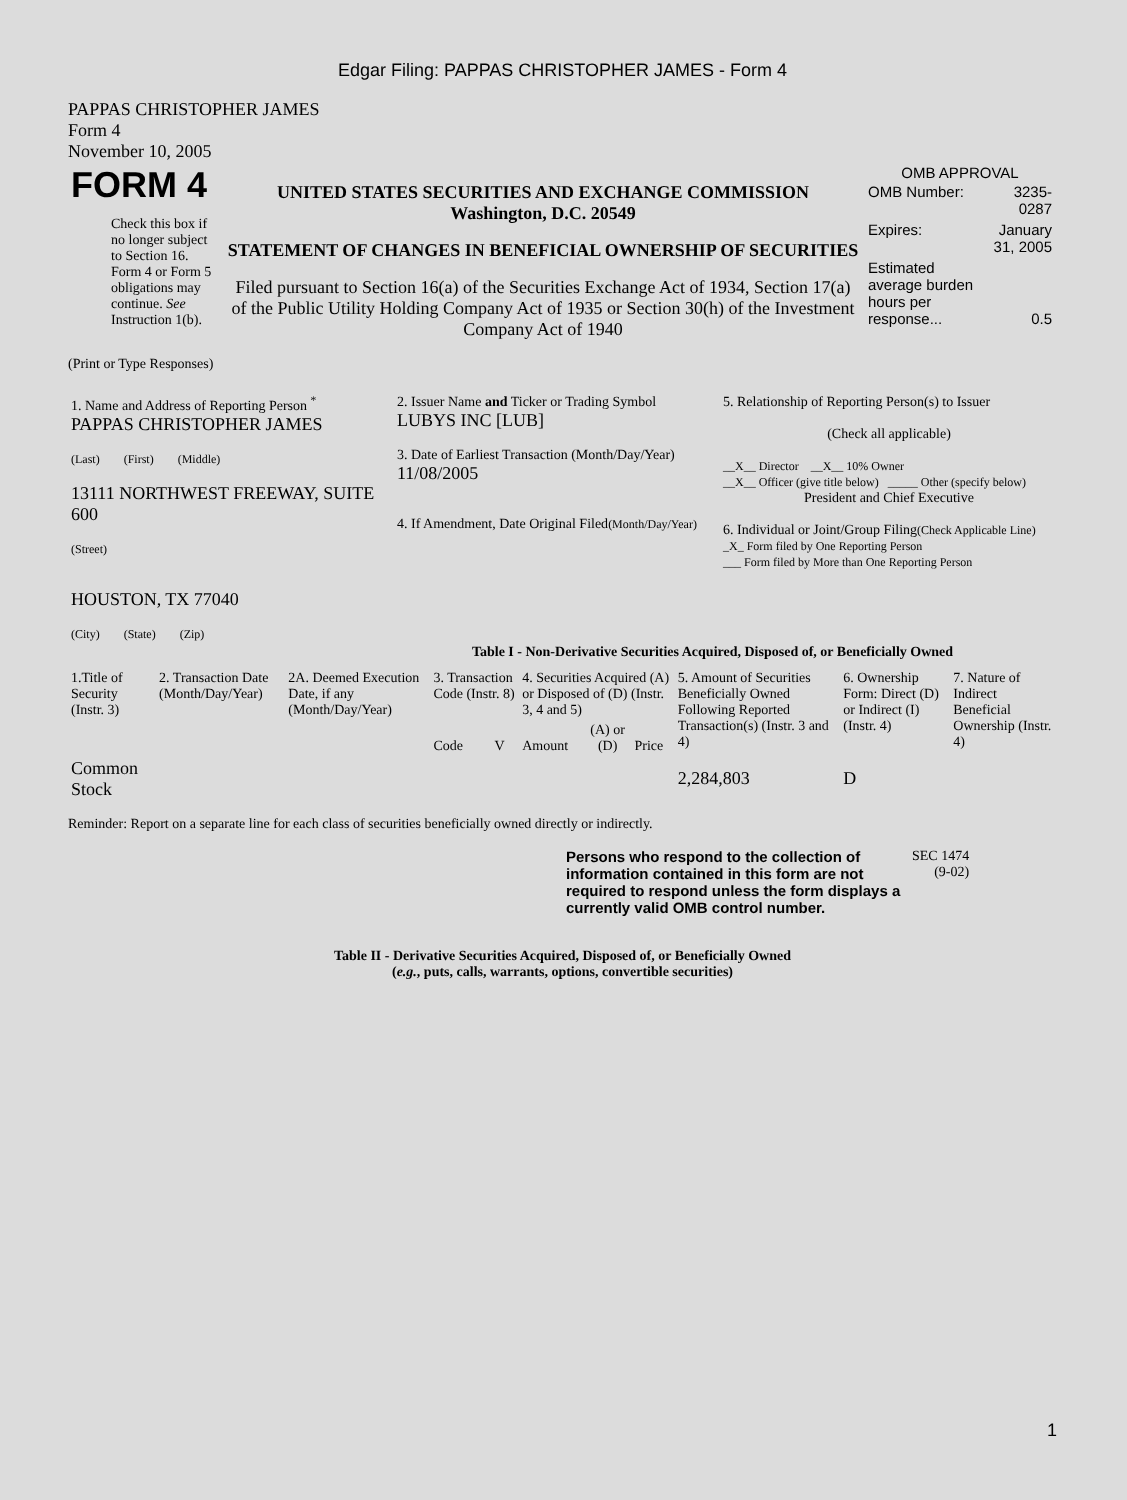Edgar Filing: PAPPAS CHRISTOPHER JAMES - Form 4
PAPPAS CHRISTOPHER JAMES
Form 4
November 10, 2005
| FORM 4 Check this box if no longer subject to Section 16. Form 4 or Form 5 obligations may continue. See Instruction 1(b). | UNITED STATES SECURITIES AND EXCHANGE COMMISSION Washington, D.C. 20549 STATEMENT OF CHANGES IN BENEFICIAL OWNERSHIP OF SECURITIES Filed pursuant to Section 16(a) of the Securities Exchange Act of 1934, Section 17(a) of the Public Utility Holding Company Act of 1935 or Section 30(h) of the Investment Company Act of 1940 | OMB APPROVAL / OMB Number: / 3235-0287 / / Expires: / January 31, 2005 / / Estimated average burden hours per response... / 0.5 / |
(Print or Type Responses)
| 1. Name and Address of Reporting Person <sup>*</sup> PAPPAS CHRISTOPHER JAMES (Last) (First) (Middle) 13111 NORTHWEST FREEWAY, SUITE 600 (Street) HOUSTON, TX 77040 (City) (State) (Zip) | 2. Issuer Name and Ticker or Trading Symbol LUBYS INC [LUB] 3. Date of Earliest Transaction (Month/Day/Year) 11/08/2005 4. If Amendment, Date Original Filed (Month/Day/Year) | 5. Relationship of Reporting Person(s) to Issuer (Check all applicable) __X__ Director __X__ 10% Owner __X__ Officer (give title below) _____ Other (specify below) President and Chief Executive 6. Individual or Joint/Group Filing (Check Applicable Line) _X_ Form filed by One Reporting Person ___ Form filed by More than One Reporting Person |
Table I - Non-Derivative Securities Acquired, Disposed of, or Beneficially Owned
| 1.Title of Security (Instr. 3) | 2. Transaction Date (Month/Day/Year) | 2A. Deemed Execution Date, if any (Month/Day/Year) | 3. Transaction Code (Instr. 8) | | 4. Securities Acquired (A) or Disposed of (D) (Instr. 3, 4 and 5) | | | 5. Amount of Securities Beneficially Owned Following Reported Transaction(s) (Instr. 3 and 4) | 6. Ownership Form: Direct (D) or Indirect (I) (Instr. 4) | 7. Nature of Indirect Beneficial Ownership (Instr. 4) |
| --- | --- | --- | --- | --- | --- | --- | --- | --- | --- | --- |
| | | | Code | V | Amount | (A) or (D) | Price | | | |
| Common Stock | | | | | | | | 2,284,803 | D | |
Reminder: Report on a separate line for each class of securities beneficially owned directly or indirectly.
| Persons who respond to the collection of information contained in this form are not required to respond unless the form displays a currently valid OMB control number. | SEC 1474 (9-02) |
Table II - Derivative Securities Acquired, Disposed of, or Beneficially Owned
(e.g., puts, calls, warrants, options, convertible securities)
1